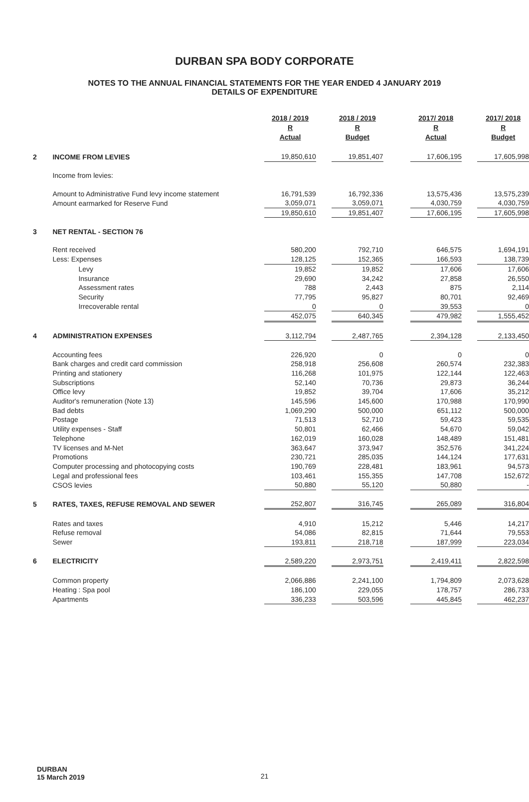DURBAN SPA BODY CORPORATE
NOTES TO THE ANNUAL FINANCIAL STATEMENTS FOR THE YEAR ENDED 4 JANUARY 2019
DETAILS OF EXPENDITURE
| | | 2018 / 2019 R Actual | | 2018 / 2019 R Budget | | 2017/ 2018 R Actual | | 2017/ 2018 R Budget |
| 2 | INCOME FROM LEVIES | 19,850,610 | | 19,851,407 | | 17,606,195 | | 17,605,998 |
| | Income from levies: | | | | | | | |
| | Amount to Administrative Fund levy income statement | 16,791,539 | | 16,792,336 | | 13,575,436 | | 13,575,239 |
| | Amount earmarked for Reserve Fund | 3,059,071 | | 3,059,071 | | 4,030,759 | | 4,030,759 |
| | | 19,850,610 | | 19,851,407 | | 17,606,195 | | 17,605,998 |
| 3 | NET RENTAL - SECTION 76 | | | | | | | |
| | Rent received | 580,200 | | 792,710 | | 646,575 | | 1,694,191 |
| | Less: Expenses | 128,125 | | 152,365 | | 166,593 | | 138,739 |
| | Levy | 19,852 | | 19,852 | | 17,606 | | 17,606 |
| | Insurance | 29,690 | | 34,242 | | 27,858 | | 26,550 |
| | Assessment rates | 788 | | 2,443 | | 875 | | 2,114 |
| | Security | 77,795 | | 95,827 | | 80,701 | | 92,469 |
| | Irrecoverable rental | 0 | | 0 | | 39,553 | | 0 |
| | | 452,075 | | 640,345 | | 479,982 | | 1,555,452 |
| 4 | ADMINISTRATION EXPENSES | 3,112,794 | | 2,487,765 | | 2,394,128 | | 2,133,450 |
| | Accounting fees | 226,920 | | 0 | | 0 | | 0 |
| | Bank charges and credit card commission | 258,918 | | 256,608 | | 260,574 | | 232,383 |
| | Printing and stationery | 116,268 | | 101,975 | | 122,144 | | 122,463 |
| | Subscriptions | 52,140 | | 70,736 | | 29,873 | | 36,244 |
| | Office levy | 19,852 | | 39,704 | | 17,606 | | 35,212 |
| | Auditor's remuneration (Note 13) | 145,596 | | 145,600 | | 170,988 | | 170,990 |
| | Bad debts | 1,069,290 | | 500,000 | | 651,112 | | 500,000 |
| | Postage | 71,513 | | 52,710 | | 59,423 | | 59,535 |
| | Utility expenses - Staff | 50,801 | | 62,466 | | 54,670 | | 59,042 |
| | Telephone | 162,019 | | 160,028 | | 148,489 | | 151,481 |
| | TV licenses and M-Net | 363,647 | | 373,947 | | 352,576 | | 341,224 |
| | Promotions | 230,721 | | 285,035 | | 144,124 | | 177,631 |
| | Computer processing and photocopying costs | 190,769 | | 228,481 | | 183,961 | | 94,573 |
| | Legal and professional fees | 103,461 | | 155,355 | | 147,708 | | 152,672 |
| | CSOS levies | 50,880 | | 55,120 | | 50,880 | | - |
| 5 | RATES, TAXES, REFUSE REMOVAL AND SEWER | 252,807 | | 316,745 | | 265,089 | | 316,804 |
| | Rates and taxes | 4,910 | | 15,212 | | 5,446 | | 14,217 |
| | Refuse removal | 54,086 | | 82,815 | | 71,644 | | 79,553 |
| | Sewer | 193,811 | | 218,718 | | 187,999 | | 223,034 |
| 6 | ELECTRICITY | 2,589,220 | | 2,973,751 | | 2,419,411 | | 2,822,598 |
| | Common property | 2,066,886 | | 2,241,100 | | 1,794,809 | | 2,073,628 |
| | Heating : Spa pool | 186,100 | | 229,055 | | 178,757 | | 286,733 |
| | Apartments | 336,233 | | 503,596 | | 445,845 | | 462,237 |
DURBAN
15 March 2019
21